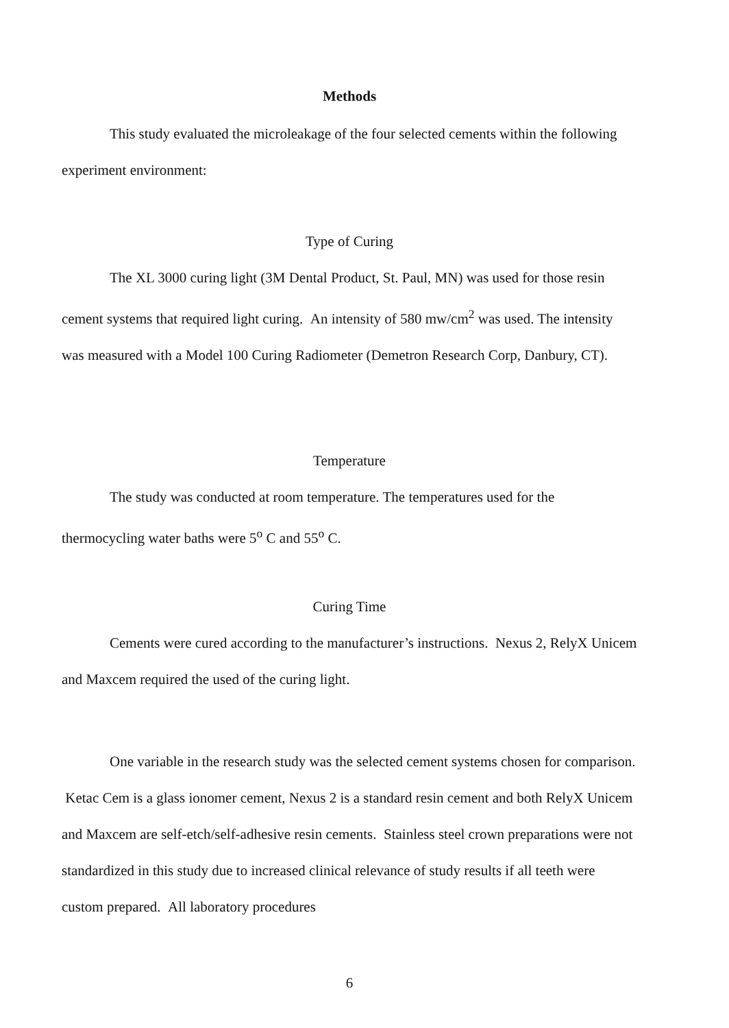Methods
This study evaluated the microleakage of the four selected cements within the following experiment environment:
Type of Curing
The XL 3000 curing light (3M Dental Product, St. Paul, MN) was used for those resin cement systems that required light curing. An intensity of 580 mw/cm<sup>2</sup> was used. The intensity was measured with a Model 100 Curing Radiometer (Demetron Research Corp, Danbury, CT).
Temperature
The study was conducted at room temperature. The temperatures used for the thermocycling water baths were 5<sup>o</sup> C and 55<sup>o</sup> C.
Curing Time
Cements were cured according to the manufacturer’s instructions. Nexus 2, RelyX Unicem and Maxcem required the used of the curing light.
One variable in the research study was the selected cement systems chosen for comparison. Ketac Cem is a glass ionomer cement, Nexus 2 is a standard resin cement and both RelyX Unicem and Maxcem are self-etch/self-adhesive resin cements. Stainless steel crown preparations were not standardized in this study due to increased clinical relevance of study results if all teeth were custom prepared. All laboratory procedures
6